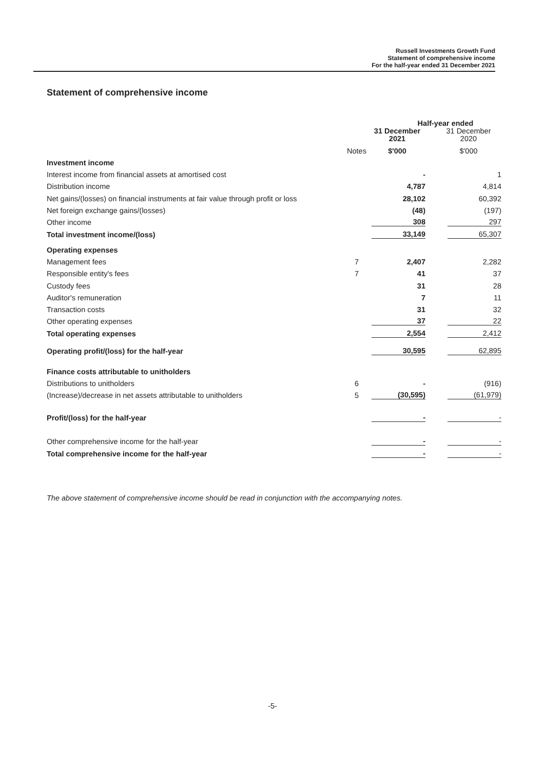Russell Investments Growth Fund
Statement of comprehensive income
For the half-year ended 31 December 2021
Statement of comprehensive income
| | | Half-year ended | |
| | | 31 December 2021 | 31 December 2020 |
| | Notes | $'000 | $'000 |
| Investment income | | | |
| Interest income from financial assets at amortised cost | | - | 1 |
| Distribution income | | 4,787 | 4,814 |
| Net gains/(losses) on financial instruments at fair value through profit or loss | | 28,102 | 60,392 |
| Net foreign exchange gains/(losses) | | (48) | (197) |
| Other income | | 308 | 297 |
| Total investment income/(loss) | | 33,149 | 65,307 |
| Operating expenses | | | |
| Management fees | 7 | 2,407 | 2,282 |
| Responsible entity's fees | 7 | 41 | 37 |
| Custody fees | | 31 | 28 |
| Auditor's remuneration | | 7 | 11 |
| Transaction costs | | 31 | 32 |
| Other operating expenses | | 37 | 22 |
| Total operating expenses | | 2,554 | 2,412 |
| Operating profit/(loss) for the half-year | | 30,595 | 62,895 |
| Finance costs attributable to unitholders | | | |
| Distributions to unitholders | 6 | - | (916) |
| (Increase)/decrease in net assets attributable to unitholders | 5 | (30,595) | (61,979) |
| Profit/(loss) for the half-year | | - | - |
| Other comprehensive income for the half-year | | - | - |
| Total comprehensive income for the half-year | | - | - |
The above statement of comprehensive income should be read in conjunction with the accompanying notes.
-5-